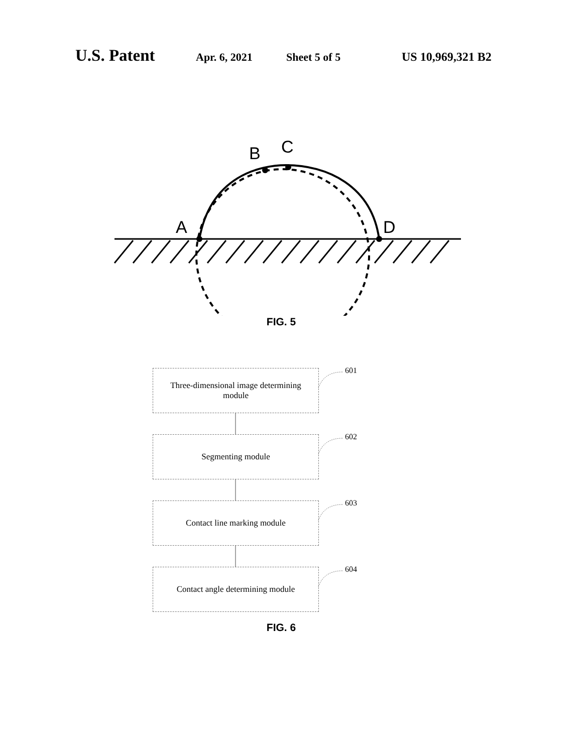U.S. Patent Apr. 6, 2021 Sheet 5 of 5 US 10,969,321 B2
A
B
C
D
FIG. 5
Three-dimensional image determining
module
601
Segmenting module 602
Contact line marking module 603
Contact angle determining module 604
FIG. 6